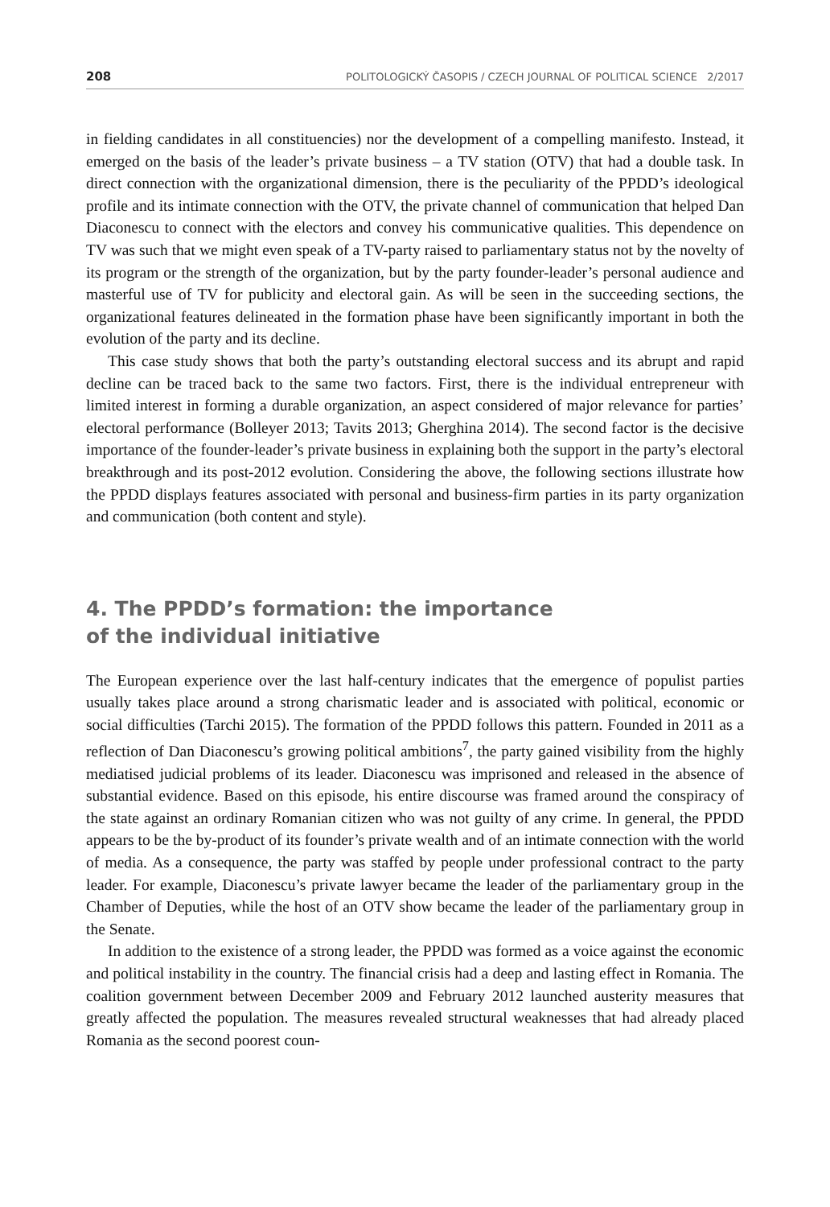208 POLITOLOGICKÝ ČASOPIS / CZECH JOURNAL OF POLITICAL SCIENCE 2/2017
in fielding candidates in all constituencies) nor the development of a compelling manifesto. Instead, it emerged on the basis of the leader’s private business – a TV station (OTV) that had a double task. In direct connection with the organizational dimension, there is the peculiarity of the PPDD’s ideological profile and its intimate connection with the OTV, the private channel of communication that helped Dan Diaconescu to connect with the electors and convey his communicative qualities. This dependence on TV was such that we might even speak of a TV-party raised to parliamentary status not by the novelty of its program or the strength of the organization, but by the party founder-leader’s personal audience and masterful use of TV for publicity and electoral gain. As will be seen in the succeeding sections, the organizational features delineated in the formation phase have been significantly important in both the evolution of the party and its decline.
This case study shows that both the party’s outstanding electoral success and its abrupt and rapid decline can be traced back to the same two factors. First, there is the individual entrepreneur with limited interest in forming a durable organization, an aspect considered of major relevance for parties’ electoral performance (Bolleyer 2013; Tavits 2013; Gherghina 2014). The second factor is the decisive importance of the founder-leader’s private business in explaining both the support in the party’s electoral breakthrough and its post-2012 evolution. Considering the above, the following sections illustrate how the PPDD displays features associated with personal and business-firm parties in its party organization and communication (both content and style).
4. The PPDD’s formation: the importance
of the individual initiative
The European experience over the last half-century indicates that the emergence of populist parties usually takes place around a strong charismatic leader and is associated with political, economic or social difficulties (Tarchi 2015). The formation of the PPDD follows this pattern. Founded in 2011 as a reflection of Dan Diaconescu’s growing political ambitions<sup>7</sup>, the party gained visibility from the highly mediatised judicial problems of its leader. Diaconescu was imprisoned and released in the absence of substantial evidence. Based on this episode, his entire discourse was framed around the conspiracy of the state against an ordinary Romanian citizen who was not guilty of any crime. In general, the PPDD appears to be the by-product of its founder’s private wealth and of an intimate connection with the world of media. As a consequence, the party was staffed by people under professional contract to the party leader. For example, Diaconescu’s private lawyer became the leader of the parliamentary group in the Chamber of Deputies, while the host of an OTV show became the leader of the parliamentary group in the Senate.
In addition to the existence of a strong leader, the PPDD was formed as a voice against the economic and political instability in the country. The financial crisis had a deep and lasting effect in Romania. The coalition government between December 2009 and February 2012 launched austerity measures that greatly affected the population. The measures revealed structural weaknesses that had already placed Romania as the second poorest coun-